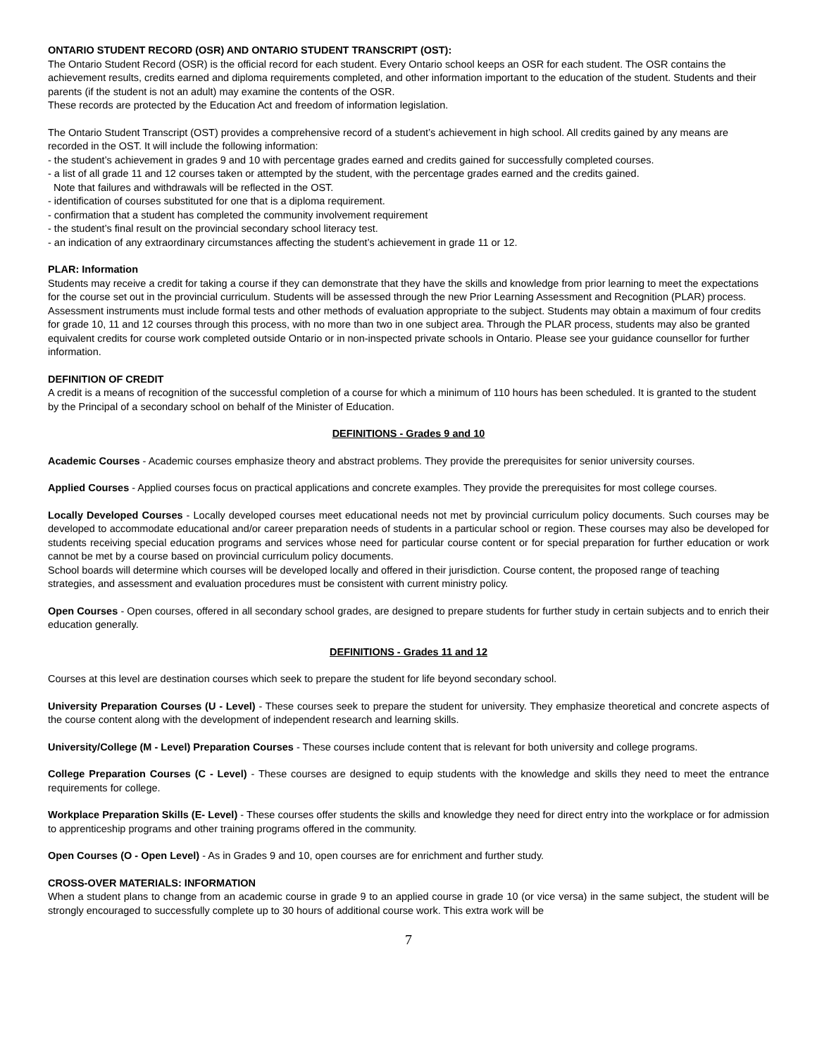ONTARIO STUDENT RECORD (OSR) AND ONTARIO STUDENT TRANSCRIPT (OST):
The Ontario Student Record (OSR) is the official record for each student. Every Ontario school keeps an OSR for each student. The OSR contains the achievement results, credits earned and diploma requirements completed, and other information important to the education of the student. Students and their parents (if the student is not an adult) may examine the contents of the OSR.
These records are protected by the Education Act and freedom of information legislation.
The Ontario Student Transcript (OST) provides a comprehensive record of a student’s achievement in high school. All credits gained by any means are recorded in the OST. It will include the following information:
- the student’s achievement in grades 9 and 10 with percentage grades earned and credits gained for successfully completed courses.
- a list of all grade 11 and 12 courses taken or attempted by the student, with the percentage grades earned and the credits gained.
Note that failures and withdrawals will be reflected in the OST.
- identification of courses substituted for one that is a diploma requirement.
- confirmation that a student has completed the community involvement requirement
- the student’s final result on the provincial secondary school literacy test.
- an indication of any extraordinary circumstances affecting the student’s achievement in grade 11 or 12.
PLAR: Information
Students may receive a credit for taking a course if they can demonstrate that they have the skills and knowledge from prior learning to meet the expectations for the course set out in the provincial curriculum. Students will be assessed through the new Prior Learning Assessment and Recognition (PLAR) process. Assessment instruments must include formal tests and other methods of evaluation appropriate to the subject. Students may obtain a maximum of four credits for grade 10, 11 and 12 courses through this process, with no more than two in one subject area. Through the PLAR process, students may also be granted equivalent credits for course work completed outside Ontario or in non-inspected private schools in Ontario. Please see your guidance counsellor for further information.
DEFINITION OF CREDIT
A credit is a means of recognition of the successful completion of a course for which a minimum of 110 hours has been scheduled. It is granted to the student by the Principal of a secondary school on behalf of the Minister of Education.
DEFINITIONS - Grades 9 and 10
Academic Courses - Academic courses emphasize theory and abstract problems. They provide the prerequisites for senior university courses.
Applied Courses - Applied courses focus on practical applications and concrete examples. They provide the prerequisites for most college courses.
Locally Developed Courses - Locally developed courses meet educational needs not met by provincial curriculum policy documents. Such courses may be developed to accommodate educational and/or career preparation needs of students in a particular school or region. These courses may also be developed for students receiving special education programs and services whose need for particular course content or for special preparation for further education or work cannot be met by a course based on provincial curriculum policy documents.
School boards will determine which courses will be developed locally and offered in their jurisdiction. Course content, the proposed range of teaching strategies, and assessment and evaluation procedures must be consistent with current ministry policy.
Open Courses - Open courses, offered in all secondary school grades, are designed to prepare students for further study in certain subjects and to enrich their education generally.
DEFINITIONS - Grades 11 and 12
Courses at this level are destination courses which seek to prepare the student for life beyond secondary school.
University Preparation Courses (U - Level) - These courses seek to prepare the student for university. They emphasize theoretical and concrete aspects of the course content along with the development of independent research and learning skills.
University/College (M - Level) Preparation Courses - These courses include content that is relevant for both university and college programs.
College Preparation Courses (C - Level) - These courses are designed to equip students with the knowledge and skills they need to meet the entrance requirements for college.
Workplace Preparation Skills (E- Level) - These courses offer students the skills and knowledge they need for direct entry into the workplace or for admission to apprenticeship programs and other training programs offered in the community.
Open Courses (O - Open Level) - As in Grades 9 and 10, open courses are for enrichment and further study.
CROSS-OVER MATERIALS: INFORMATION
When a student plans to change from an academic course in grade 9 to an applied course in grade 10 (or vice versa) in the same subject, the student will be strongly encouraged to successfully complete up to 30 hours of additional course work. This extra work will be
7